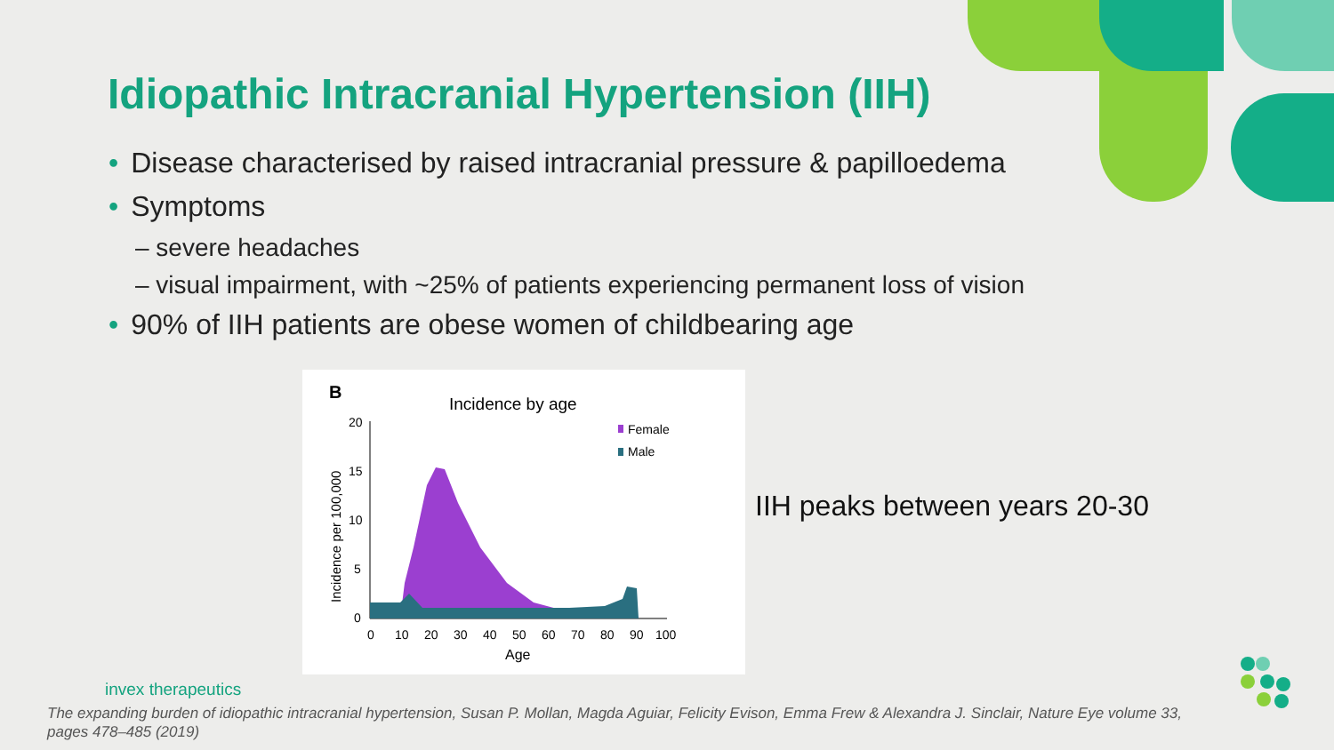Idiopathic Intracranial Hypertension (IIH)
• Disease characterised by raised intracranial pressure & papilloedema
• Symptoms
– severe headaches
– visual impairment, with ~25% of patients experiencing permanent loss of vision
• 90% of IIH patients are obese women of childbearing age
B
Incidence by age
Female
Male
Incidence per 100,000
20
15
10
5
0
0
10
20
30
40
50
60
70
80
90
100
Age
IIH peaks between years 20-30
invex therapeutics
The expanding burden of idiopathic intracranial hypertension, Susan P. Mollan, Magda Aguiar, Felicity Evison, Emma Frew & Alexandra J. Sinclair, Nature Eye volume 33, pages 478–485 (2019)